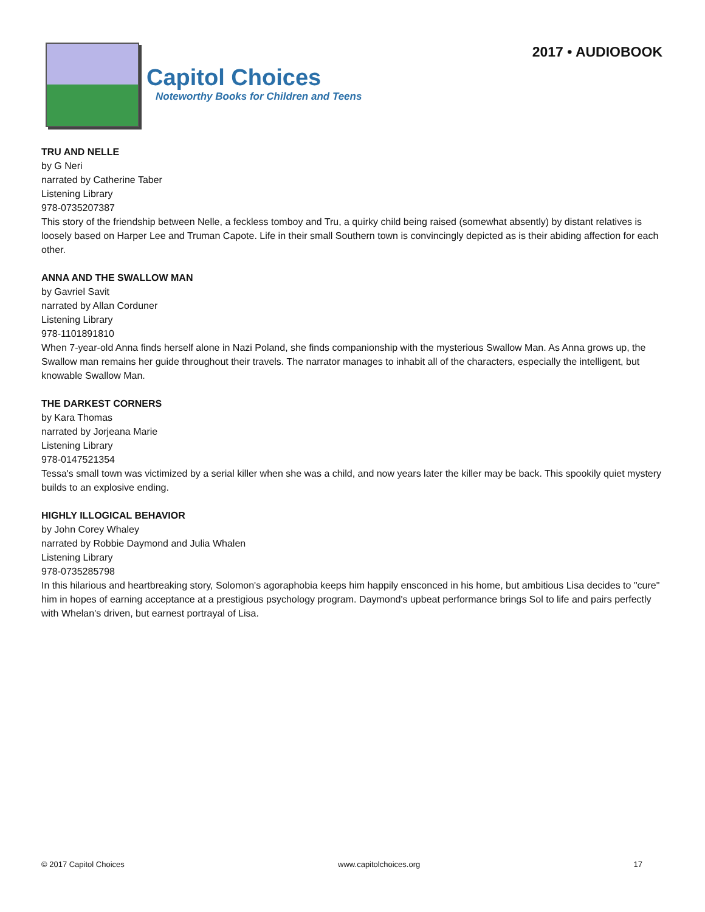Capitol Choices
Noteworthy Books for Children and Teens
2017 • AUDIOBOOK
TRU AND NELLE
by G Neri
narrated by Catherine Taber
Listening Library
978-0735207387
This story of the friendship between Nelle, a feckless tomboy and Tru, a quirky child being raised (somewhat absently) by distant relatives is loosely based on Harper Lee and Truman Capote. Life in their small Southern town is convincingly depicted as is their abiding affection for each other.
ANNA AND THE SWALLOW MAN
by Gavriel Savit
narrated by Allan Corduner
Listening Library
978-1101891810
When 7-year-old Anna finds herself alone in Nazi Poland, she finds companionship with the mysterious Swallow Man. As Anna grows up, the Swallow man remains her guide throughout their travels. The narrator manages to inhabit all of the characters, especially the intelligent, but knowable Swallow Man.
THE DARKEST CORNERS
by Kara Thomas
narrated by Jorjeana Marie
Listening Library
978-0147521354
Tessa's small town was victimized by a serial killer when she was a child, and now years later the killer may be back. This spookily quiet mystery builds to an explosive ending.
HIGHLY ILLOGICAL BEHAVIOR
by John Corey Whaley
narrated by Robbie Daymond and Julia Whalen
Listening Library
978-0735285798
In this hilarious and heartbreaking story, Solomon's agoraphobia keeps him happily ensconced in his home, but ambitious Lisa decides to "cure" him in hopes of earning acceptance at a prestigious psychology program. Daymond's upbeat performance brings Sol to life and pairs perfectly with Whelan's driven, but earnest portrayal of Lisa.
© 2017 Capitol Choices www.capitolchoices.org 17